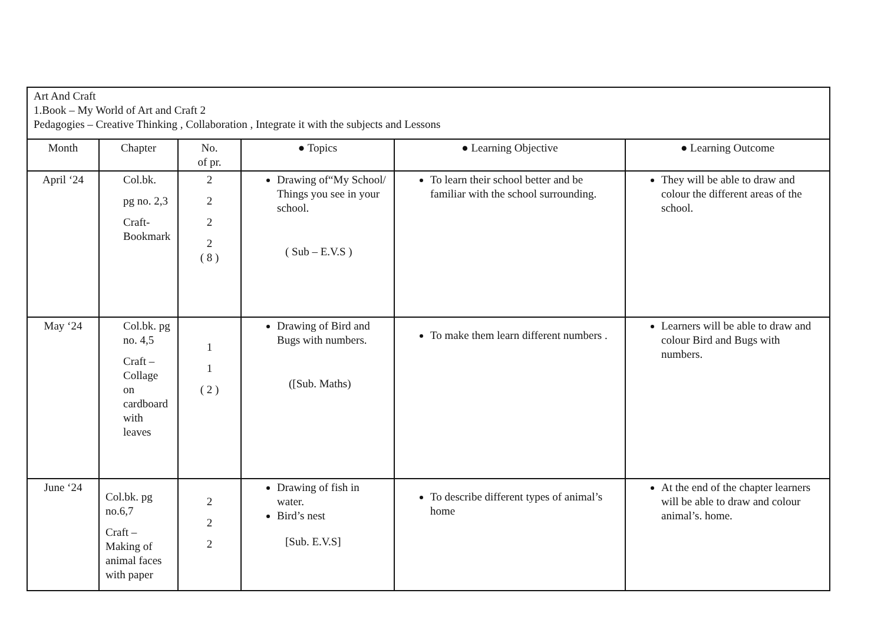| Art And Craft 1.Book – My World of Art and Craft 2 Pedagogies – Creative Thinking , Collaboration , Integrate it with the subjects and Lessons | | | | | |
| Month | Chapter | No. of pr. | ● Topics | ● Learning Objective | ● Learning Outcome |
| April ‘24 | Col.bk. pg no. 2,3 Craft- Bookmark | 2 2 2 2 ( 8 ) | Drawing of“My School/ Things you see in your school. ( Sub – E.V.S ) | To learn their school better and be familiar with the school surrounding. | They will be able to draw and colour the different areas of the school. |
| May ‘24 | Col.bk. pg no. 4,5 Craft – Collage on cardboard with leaves | 1 1 ( 2 ) | Drawing of Bird and Bugs with numbers. ([Sub. Maths) | To make them learn different numbers . | Learners will be able to draw and colour Bird and Bugs with numbers. |
| June ‘24 | Col.bk. pg no.6,7 Craft – Making of animal faces with paper | 2 2 2 | Drawing of fish in water. Bird’s nest [Sub. E.V.S] | To describe different types of animal’s home | At the end of the chapter learners will be able to draw and colour animal’s. home. |